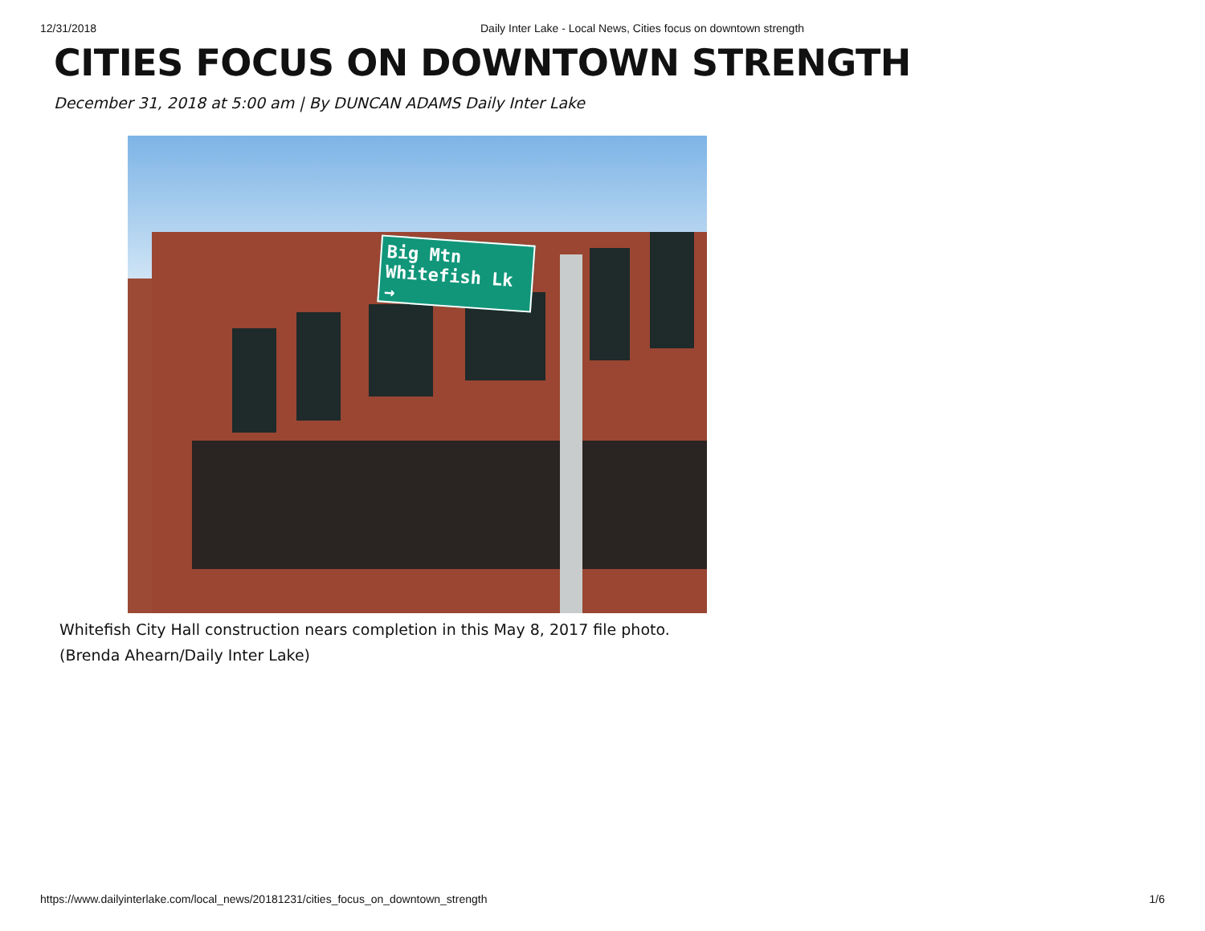12/31/2018 Daily Inter Lake - Local News, Cities focus on downtown strength
CITIES FOCUS ON DOWNTOWN STRENGTH
December 31, 2018 at 5:00 am | By DUNCAN ADAMS Daily Inter Lake
Big Mtn
Whitefish Lk →
Whitefish City Hall construction nears completion in this May 8, 2017 file photo. (Brenda Ahearn/Daily Inter Lake)
https://www.dailyinterlake.com/local_news/20181231/cities_focus_on_downtown_strength 1/6